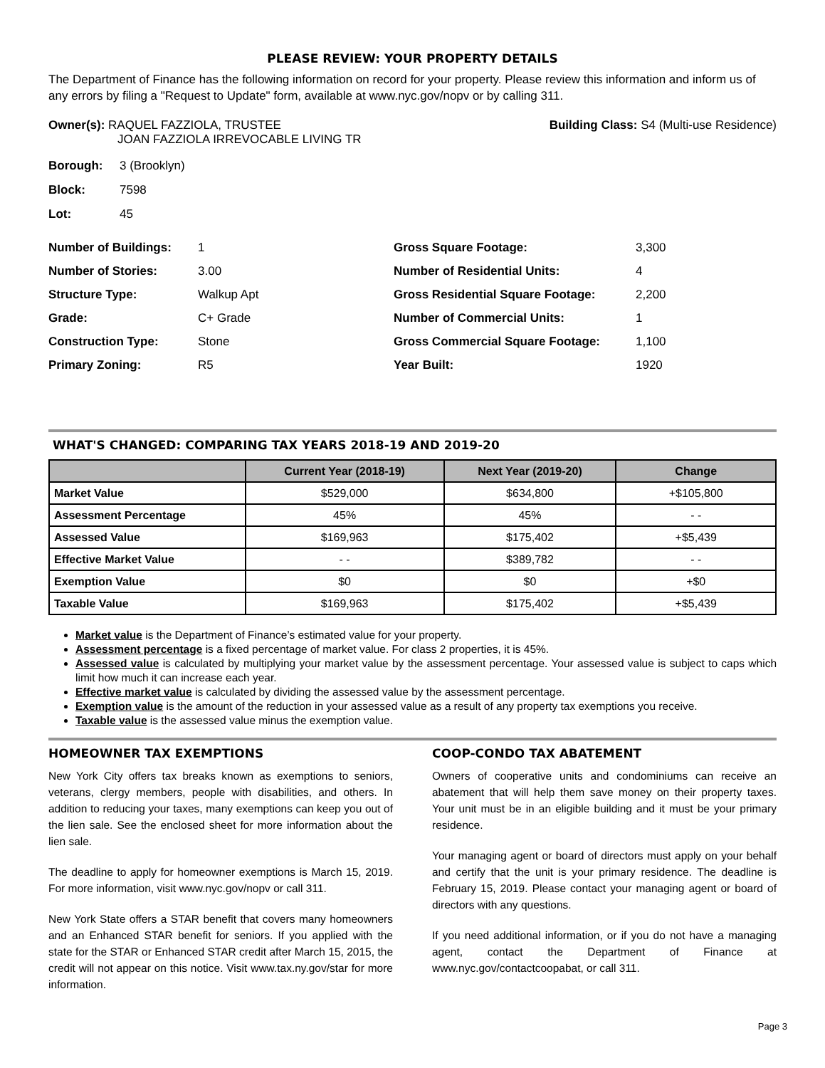PLEASE REVIEW: YOUR PROPERTY DETAILS
The Department of Finance has the following information on record for your property. Please review this information and inform us of any errors by filing a "Request to Update" form, available at www.nyc.gov/nopv or by calling 311.
Owner(s): RAQUEL FAZZIOLA, TRUSTEE
JOAN FAZZIOLA IRREVOCABLE LIVING TR
Building Class: S4 (Multi-use Residence)
Borough: 3 (Brooklyn)
Block: 7598
Lot: 45
Number of Buildings:
1
Gross Square Footage:
3,300
Number of Stories:
3.00
Number of Residential Units:
4
Structure Type:
Walkup Apt
Gross Residential Square Footage:
2,200
Grade:
C+ Grade
Number of Commercial Units:
1
Construction Type:
Stone
Gross Commercial Square Footage:
1,100
Primary Zoning:
R5
Year Built:
1920
WHAT'S CHANGED: COMPARING TAX YEARS 2018-19 AND 2019-20
| | Current Year (2018-19) | Next Year (2019-20) | Change |
| --- | --- | --- | --- |
| Market Value | $529,000 | $634,800 | +$105,800 |
| Assessment Percentage | 45% | 45% | - - |
| Assessed Value | $169,963 | $175,402 | +$5,439 |
| Effective Market Value | - - | $389,782 | - - |
| Exemption Value | $0 | $0 | +$0 |
| Taxable Value | $169,963 | $175,402 | +$5,439 |
Market value is the Department of Finance’s estimated value for your property.
Assessment percentage is a fixed percentage of market value. For class 2 properties, it is 45%.
Assessed value is calculated by multiplying your market value by the assessment percentage. Your assessed value is subject to caps which limit how much it can increase each year.
Effective market value is calculated by dividing the assessed value by the assessment percentage.
Exemption value is the amount of the reduction in your assessed value as a result of any property tax exemptions you receive.
Taxable value is the assessed value minus the exemption value.
HOMEOWNER TAX EXEMPTIONS
New York City offers tax breaks known as exemptions to seniors, veterans, clergy members, people with disabilities, and others. In addition to reducing your taxes, many exemptions can keep you out of the lien sale. See the enclosed sheet for more information about the lien sale.
The deadline to apply for homeowner exemptions is March 15, 2019. For more information, visit www.nyc.gov/nopv or call 311.
New York State offers a STAR benefit that covers many homeowners and an Enhanced STAR benefit for seniors. If you applied with the state for the STAR or Enhanced STAR credit after March 15, 2015, the credit will not appear on this notice. Visit www.tax.ny.gov/star for more information.
COOP-CONDO TAX ABATEMENT
Owners of cooperative units and condominiums can receive an abatement that will help them save money on their property taxes. Your unit must be in an eligible building and it must be your primary residence.
Your managing agent or board of directors must apply on your behalf and certify that the unit is your primary residence. The deadline is February 15, 2019. Please contact your managing agent or board of directors with any questions.
If you need additional information, or if you do not have a managing agent, contact the Department of Finance at www.nyc.gov/contactcoopabat, or call 311.
Page 3